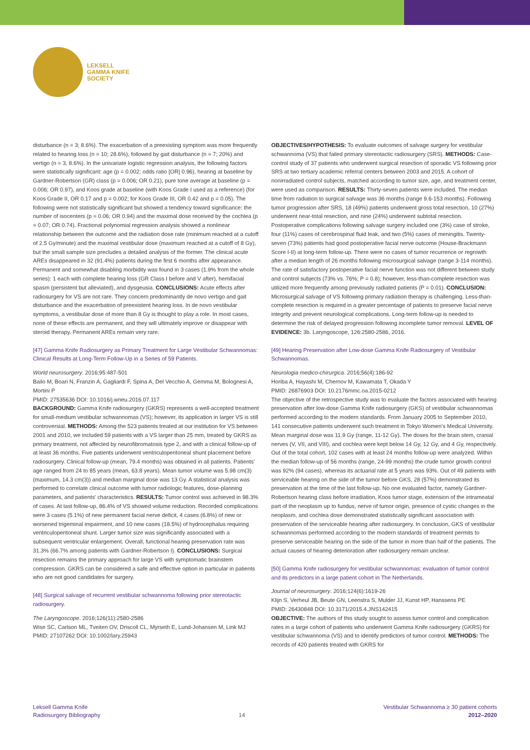LEKSELL
GAMMA KNIFE
SOCIETY
disturbance (n = 3; 8.6%). The exacerbation of a preexisting symptom was more frequently related to hearing loss (n = 10; 28.6%), followed by gait disturbance (n = 7; 20%) and vertigo (n = 3, 8.6%). In the univariate logistic regression analysis, the following factors were statistically significant: age (p = 0.002; odds ratio [OR] 0.96), hearing at baseline by Gardner-Robertson (GR) class (p = 0.006; OR 0.21), pure tone average at baseline (p = 0.006; OR 0.97), and Koos grade at baseline (with Koos Grade I used as a reference) (for Koos Grade II, OR 0.17 and p = 0.002; for Koos Grade III, OR 0.42 and p = 0.05). The following were not statistically significant but showed a tendency toward significance: the number of isocenters (p = 0.06; OR 0.94) and the maximal dose received by the cochlea (p = 0.07; OR 0.74). Fractional polynomial regression analysis showed a nonlinear relationship between the outcome and the radiation dose rate (minimum reached at a cutoff of 2.5 Gy/minute) and the maximal vestibular dose (maximum reached at a cutoff of 8 Gy), but the small sample size precludes a detailed analysis of the former. The clinical acute AREs disappeared in 32 (91.4%) patients during the first 6 months after appearance. Permanent and somewhat disabling morbidity was found in 3 cases (1.9% from the whole series): 1 each with complete hearing loss (GR Class I before and V after), hemifacial spasm (persistent but alleviated), and dysgeusia. CONCLUSIONS: Acute effects after radiosurgery for VS are not rare. They concern predominantly de novo vertigo and gait disturbance and the exacerbation of preexistent hearing loss. In de novo vestibular symptoms, a vestibular dose of more than 8 Gy is thought to play a role. In most cases, none of these effects are permanent, and they will ultimately improve or disappear with steroid therapy. Permanent AREs remain very rare.
[47] Gamma Knife Radiosurgery as Primary Treatment for Large Vestibular Schwannomas: Clinical Results at Long-Term Follow-Up in a Series of 59 Patients.
World neurosurgery. 2016;95:487-501
Bailo M, Boari N, Franzin A, Gagliardi F, Spina A, Del Vecchio A, Gemma M, Bolognesi A, Mortini P
PMID: 27535636 DOI: 10.1016/j.wneu.2016.07.117
BACKGROUND: Gamma Knife radiosurgery (GKRS) represents a well-accepted treatment for small-medium vestibular schwannomas (VS); however, its application in larger VS is still controversial. METHODS: Among the 523 patients treated at our institution for VS between 2001 and 2010, we included 59 patients with a VS larger than 25 mm, treated by GKRS as primary treatment, not affected by neurofibromatosis type 2, and with a clinical follow-up of at least 36 months. Five patients underwent ventriculoperitoneal shunt placement before radiosurgery. Clinical follow-up (mean, 79.4 months) was obtained in all patients. Patients' age ranged from 24 to 85 years (mean, 63.8 years). Mean tumor volume was 5.98 cm(3) (maximum, 14.3 cm(3)) and median marginal dose was 13 Gy. A statistical analysis was performed to correlate clinical outcome with tumor radiologic features, dose-planning parameters, and patients' characteristics. RESULTS: Tumor control was achieved in 98.3% of cases. At last follow-up, 86.4% of VS showed volume reduction. Recorded complications were 3 cases (5.1%) of new permanent facial nerve deficit, 4 cases (6.8%) of new or worsened trigeminal impairment, and 10 new cases (18.5%) of hydrocephalus requiring ventriculoperitoneal shunt. Larger tumor size was significantly associated with a subsequent ventricular enlargement. Overall, functional hearing preservation rate was 31.3% (66.7% among patients with Gardner-Robertson I). CONCLUSIONS: Surgical resection remains the primary approach for large VS with symptomatic brainstem compression. GKRS can be considered a safe and effective option in particular in patients who are not good candidates for surgery.
[48] Surgical salvage of recurrent vestibular schwannoma following prior stereotactic radiosurgery.
The Laryngoscope. 2016;126(11):2580-2586
Wise SC, Carlson ML, Tveiten OV, Driscoll CL, Myrseth E, Lund-Johansen M, Link MJ
PMID: 27107262 DOI: 10.1002/lary.25943
OBJECTIVES/HYPOTHESIS: To evaluate outcomes of salvage surgery for vestibular schwannoma (VS) that failed primary stereotactic radiosurgery (SRS). METHODS: Case-control study of 37 patients who underwent surgical resection of sporadic VS following prior SRS at two tertiary academic referral centers between 2003 and 2015. A cohort of nonirradiated control subjects, matched according to tumor size, age, and treatment center, were used as comparison. RESULTS: Thirty-seven patients were included. The median time from radiation to surgical salvage was 36 months (range 9.6-153 months). Following tumor progression after SRS, 18 (49%) patients underwent gross total resection, 10 (27%) underwent near-total resection, and nine (24%) underwent subtotal resection. Postoperative complications following salvage surgery included one (3%) case of stroke, four (11%) cases of cerebrospinal fluid leak, and two (5%) cases of meningitis. Twenty-seven (73%) patients had good postoperative facial nerve outcome (House-Brackmann Score I-II) at long-term follow-up. There were no cases of tumor recurrence or regrowth after a median length of 26 months following microsurgical salvage (range 3-114 months). The rate of satisfactory postoperative facial nerve function was not different between study and control subjects (73% vs. 76%; P = 0.8); however, less-than-complete resection was utilized more frequently among previously radiated patients (P = 0.01). CONCLUSION: Microsurgical salvage of VS following primary radiation therapy is challenging. Less-than-complete resection is required in a greater percentage of patients to preserve facial nerve integrity and prevent neurological complications. Long-term follow-up is needed to determine the risk of delayed progression following incomplete tumor removal. LEVEL OF EVIDENCE: 3b. Laryngoscope, 126:2580-2586, 2016.
[49] Hearing Preservation after Low-dose Gamma Knife Radiosurgery of Vestibular Schwannomas.
Neurologia medico-chirurgica. 2016;56(4):186-92
Horiba A, Hayashi M, Chernov M, Kawamata T, Okada Y
PMID: 26876903 DOI: 10.2176/nmc.oa.2015-0212
The objective of the retrospective study was to evaluate the factors associated with hearing preservation after low-dose Gamma Knife radiosurgery (GKS) of vestibular schwannomas performed according to the modern standards. From January 2005 to September 2010, 141 consecutive patients underwent such treatment in Tokyo Women's Medical University. Mean marginal dose was 11.9 Gy (range, 11-12 Gy). The doses for the brain stem, cranial nerves (V, VII, and VIII), and cochlea were kept below 14 Gy, 12 Gy, and 4 Gy, respectively. Out of the total cohort, 102 cases with at least 24 months follow-up were analyzed. Within the median follow-up of 56 months (range, 24-99 months) the crude tumor growth control was 92% (94 cases), whereas its actuarial rate at 5 years was 93%. Out of 49 patients with serviceable hearing on the side of the tumor before GKS, 28 (57%) demonstrated its preservation at the time of the last follow-up. No one evaluated factor, namely Gardner-Robertson hearing class before irradiation, Koos tumor stage, extension of the intrameatal part of the neoplasm up to fundus, nerve of tumor origin, presence of cystic changes in the neoplasm, and cochlea dose demonstrated statistically significant association with preservation of the serviceable hearing after radiosurgery. In conclusion, GKS of vestibular schwannomas performed according to the modern standards of treatment permits to preserve serviceable hearing on the side of the tumor in more than half of the patients. The actual causes of hearing deterioration after radiosurgery remain unclear.
[50] Gamma Knife radiosurgery for vestibular schwannomas: evaluation of tumor control and its predictors in a large patient cohort in The Netherlands.
Journal of neurosurgery. 2016;124(6):1619-26
Klijn S, Verheul JB, Beute GN, Leenstra S, Mulder JJ, Kunst HP, Hanssens PE
PMID: 26430848 DOI: 10.3171/2015.4.JNS142415
OBJECTIVE: The authors of this study sought to assess tumor control and complication rates in a large cohort of patients who underwent Gamma Knife radiosurgery (GKRS) for vestibular schwannoma (VS) and to identify predictors of tumor control. METHODS: The records of 420 patients treated with GKRS for
Leksell Gamma Knife
Radiosurgery Bibliography
14
Vestibular Schwannoma ≥ 30 patient cohorts
2012–2020